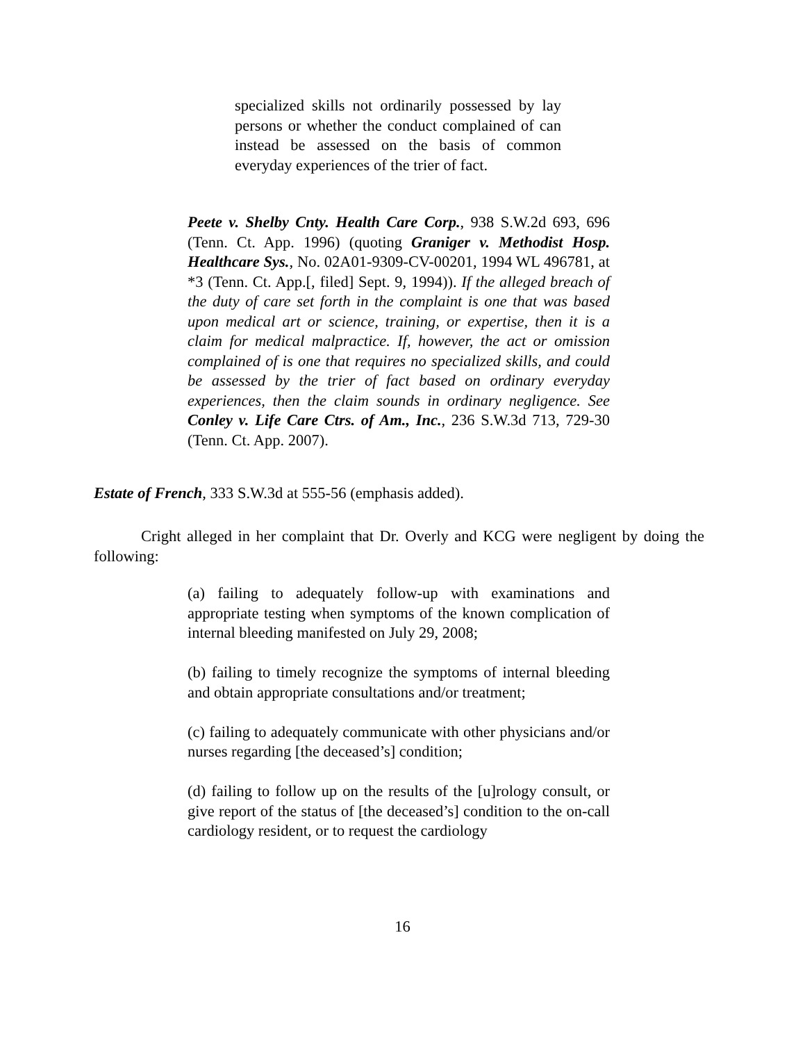specialized skills not ordinarily possessed by lay persons or whether the conduct complained of can instead be assessed on the basis of common everyday experiences of the trier of fact.
Peete v. Shelby Cnty. Health Care Corp., 938 S.W.2d 693, 696 (Tenn. Ct. App. 1996) (quoting Graniger v. Methodist Hosp. Healthcare Sys., No. 02A01-9309-CV-00201, 1994 WL 496781, at *3 (Tenn. Ct. App.[, filed] Sept. 9, 1994)). If the alleged breach of the duty of care set forth in the complaint is one that was based upon medical art or science, training, or expertise, then it is a claim for medical malpractice. If, however, the act or omission complained of is one that requires no specialized skills, and could be assessed by the trier of fact based on ordinary everyday experiences, then the claim sounds in ordinary negligence. See Conley v. Life Care Ctrs. of Am., Inc., 236 S.W.3d 713, 729-30 (Tenn. Ct. App. 2007).
Estate of French, 333 S.W.3d at 555-56 (emphasis added).
Cright alleged in her complaint that Dr. Overly and KCG were negligent by doing the following:
(a) failing to adequately follow-up with examinations and appropriate testing when symptoms of the known complication of internal bleeding manifested on July 29, 2008;
(b) failing to timely recognize the symptoms of internal bleeding and obtain appropriate consultations and/or treatment;
(c) failing to adequately communicate with other physicians and/or nurses regarding [the deceased’s] condition;
(d) failing to follow up on the results of the [u]rology consult, or give report of the status of [the deceased’s] condition to the on-call cardiology resident, or to request the cardiology
16